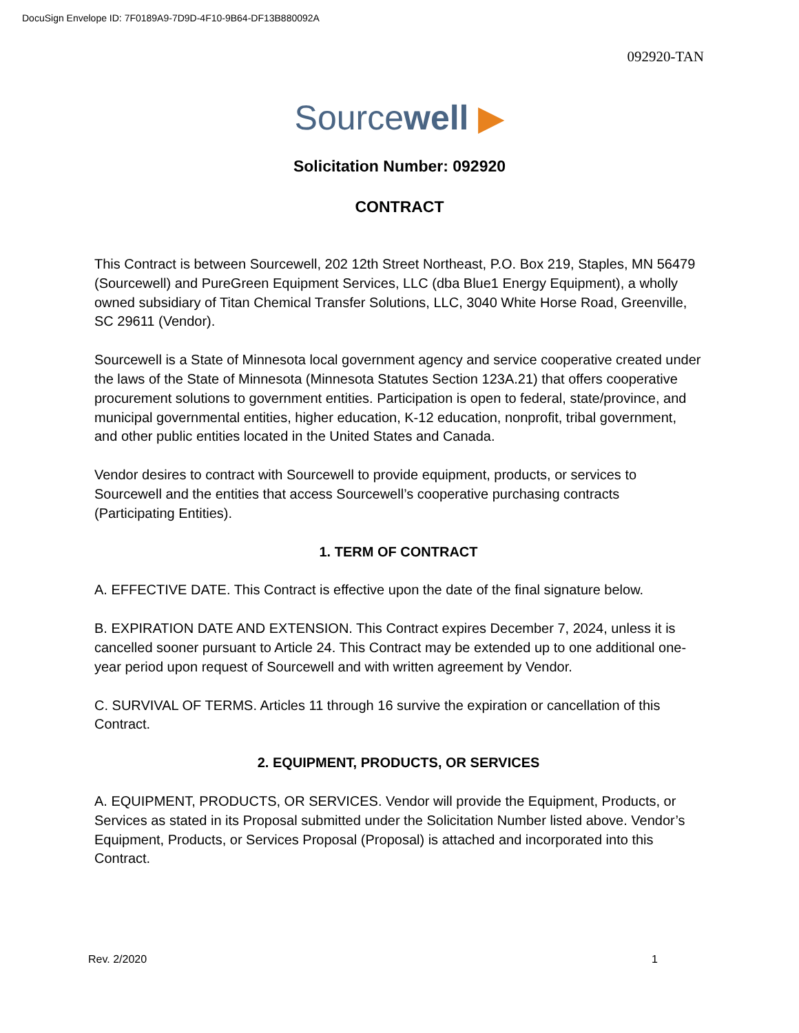DocuSign Envelope ID: 7F0189A9-7D9D-4F10-9B64-DF13B880092A
092920-TAN
Sourcewell ▶
Solicitation Number: 092920
CONTRACT
This Contract is between Sourcewell, 202 12th Street Northeast, P.O. Box 219, Staples, MN 56479 (Sourcewell) and PureGreen Equipment Services, LLC (dba Blue1 Energy Equipment), a wholly owned subsidiary of Titan Chemical Transfer Solutions, LLC, 3040 White Horse Road, Greenville, SC 29611 (Vendor).
Sourcewell is a State of Minnesota local government agency and service cooperative created under the laws of the State of Minnesota (Minnesota Statutes Section 123A.21) that offers cooperative procurement solutions to government entities. Participation is open to federal, state/province, and municipal governmental entities, higher education, K-12 education, nonprofit, tribal government, and other public entities located in the United States and Canada.
Vendor desires to contract with Sourcewell to provide equipment, products, or services to Sourcewell and the entities that access Sourcewell’s cooperative purchasing contracts (Participating Entities).
1. TERM OF CONTRACT
A. EFFECTIVE DATE. This Contract is effective upon the date of the final signature below.
B. EXPIRATION DATE AND EXTENSION. This Contract expires December 7, 2024, unless it is cancelled sooner pursuant to Article 24. This Contract may be extended up to one additional one-year period upon request of Sourcewell and with written agreement by Vendor.
C. SURVIVAL OF TERMS. Articles 11 through 16 survive the expiration or cancellation of this Contract.
2. EQUIPMENT, PRODUCTS, OR SERVICES
A. EQUIPMENT, PRODUCTS, OR SERVICES. Vendor will provide the Equipment, Products, or Services as stated in its Proposal submitted under the Solicitation Number listed above. Vendor’s Equipment, Products, or Services Proposal (Proposal) is attached and incorporated into this Contract.
Rev. 2/2020 1